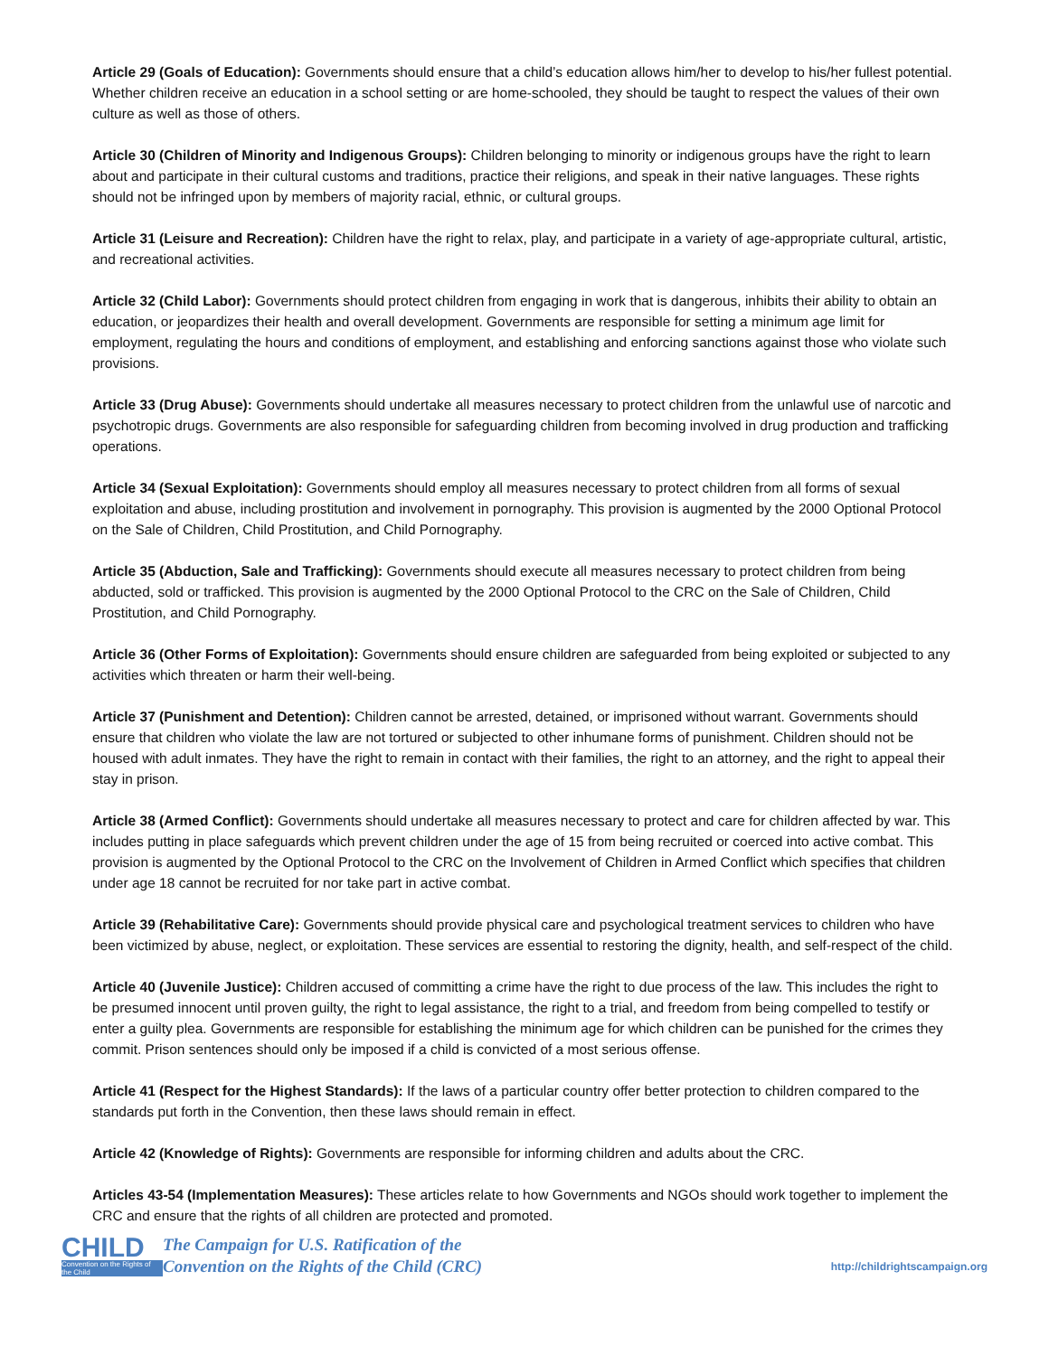Article 29 (Goals of Education): Governments should ensure that a child’s education allows him/her to develop to his/her fullest potential. Whether children receive an education in a school setting or are home-schooled, they should be taught to respect the values of their own culture as well as those of others.
Article 30 (Children of Minority and Indigenous Groups): Children belonging to minority or indigenous groups have the right to learn about and participate in their cultural customs and traditions, practice their religions, and speak in their native languages. These rights should not be infringed upon by members of majority racial, ethnic, or cultural groups.
Article 31 (Leisure and Recreation): Children have the right to relax, play, and participate in a variety of age-appropriate cultural, artistic, and recreational activities.
Article 32 (Child Labor): Governments should protect children from engaging in work that is dangerous, inhibits their ability to obtain an education, or jeopardizes their health and overall development. Governments are responsible for setting a minimum age limit for employment, regulating the hours and conditions of employment, and establishing and enforcing sanctions against those who violate such provisions.
Article 33 (Drug Abuse): Governments should undertake all measures necessary to protect children from the unlawful use of narcotic and psychotropic drugs. Governments are also responsible for safeguarding children from becoming involved in drug production and trafficking operations.
Article 34 (Sexual Exploitation): Governments should employ all measures necessary to protect children from all forms of sexual exploitation and abuse, including prostitution and involvement in pornography. This provision is augmented by the 2000 Optional Protocol on the Sale of Children, Child Prostitution, and Child Pornography.
Article 35 (Abduction, Sale and Trafficking): Governments should execute all measures necessary to protect children from being abducted, sold or trafficked. This provision is augmented by the 2000 Optional Protocol to the CRC on the Sale of Children, Child Prostitution, and Child Pornography.
Article 36 (Other Forms of Exploitation): Governments should ensure children are safeguarded from being exploited or subjected to any activities which threaten or harm their well-being.
Article 37 (Punishment and Detention): Children cannot be arrested, detained, or imprisoned without warrant. Governments should ensure that children who violate the law are not tortured or subjected to other inhumane forms of punishment. Children should not be housed with adult inmates. They have the right to remain in contact with their families, the right to an attorney, and the right to appeal their stay in prison.
Article 38 (Armed Conflict): Governments should undertake all measures necessary to protect and care for children affected by war. This includes putting in place safeguards which prevent children under the age of 15 from being recruited or coerced into active combat. This provision is augmented by the Optional Protocol to the CRC on the Involvement of Children in Armed Conflict which specifies that children under age 18 cannot be recruited for nor take part in active combat.
Article 39 (Rehabilitative Care): Governments should provide physical care and psychological treatment services to children who have been victimized by abuse, neglect, or exploitation. These services are essential to restoring the dignity, health, and self-respect of the child.
Article 40 (Juvenile Justice): Children accused of committing a crime have the right to due process of the law. This includes the right to be presumed innocent until proven guilty, the right to legal assistance, the right to a trial, and freedom from being compelled to testify or enter a guilty plea. Governments are responsible for establishing the minimum age for which children can be punished for the crimes they commit. Prison sentences should only be imposed if a child is convicted of a most serious offense.
Article 41 (Respect for the Highest Standards): If the laws of a particular country offer better protection to children compared to the standards put forth in the Convention, then these laws should remain in effect.
Article 42 (Knowledge of Rights): Governments are responsible for informing children and adults about the CRC.
Articles 43-54 (Implementation Measures): These articles relate to how Governments and NGOs should work together to implement the CRC and ensure that the rights of all children are protected and promoted.
CHILD
Convention on the Rights of the Child
The Campaign for U.S. Ratification of the
Convention on the Rights of the Child (CRC)
http://childrightscampaign.org